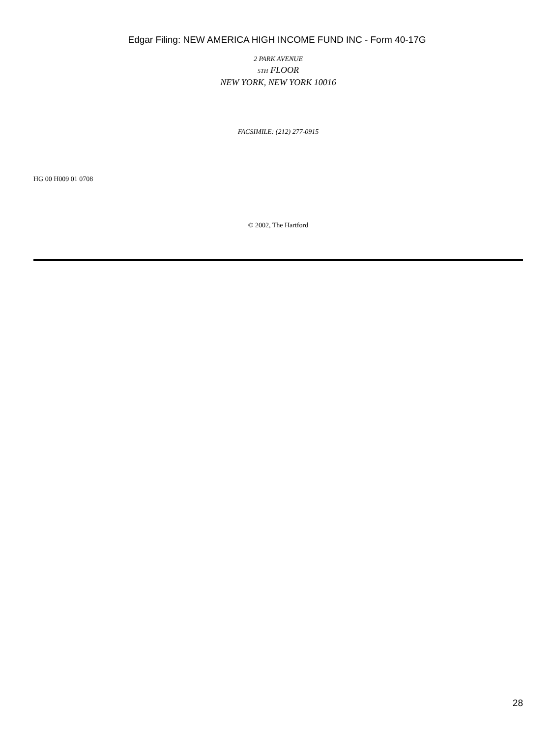Edgar Filing: NEW AMERICA HIGH INCOME FUND INC - Form 40-17G
2 PARK AVENUE
5TH FLOOR
NEW YORK, NEW YORK 10016
FACSIMILE: (212) 277-0915
HG 00 H009 01 0708
© 2002, The Hartford
28